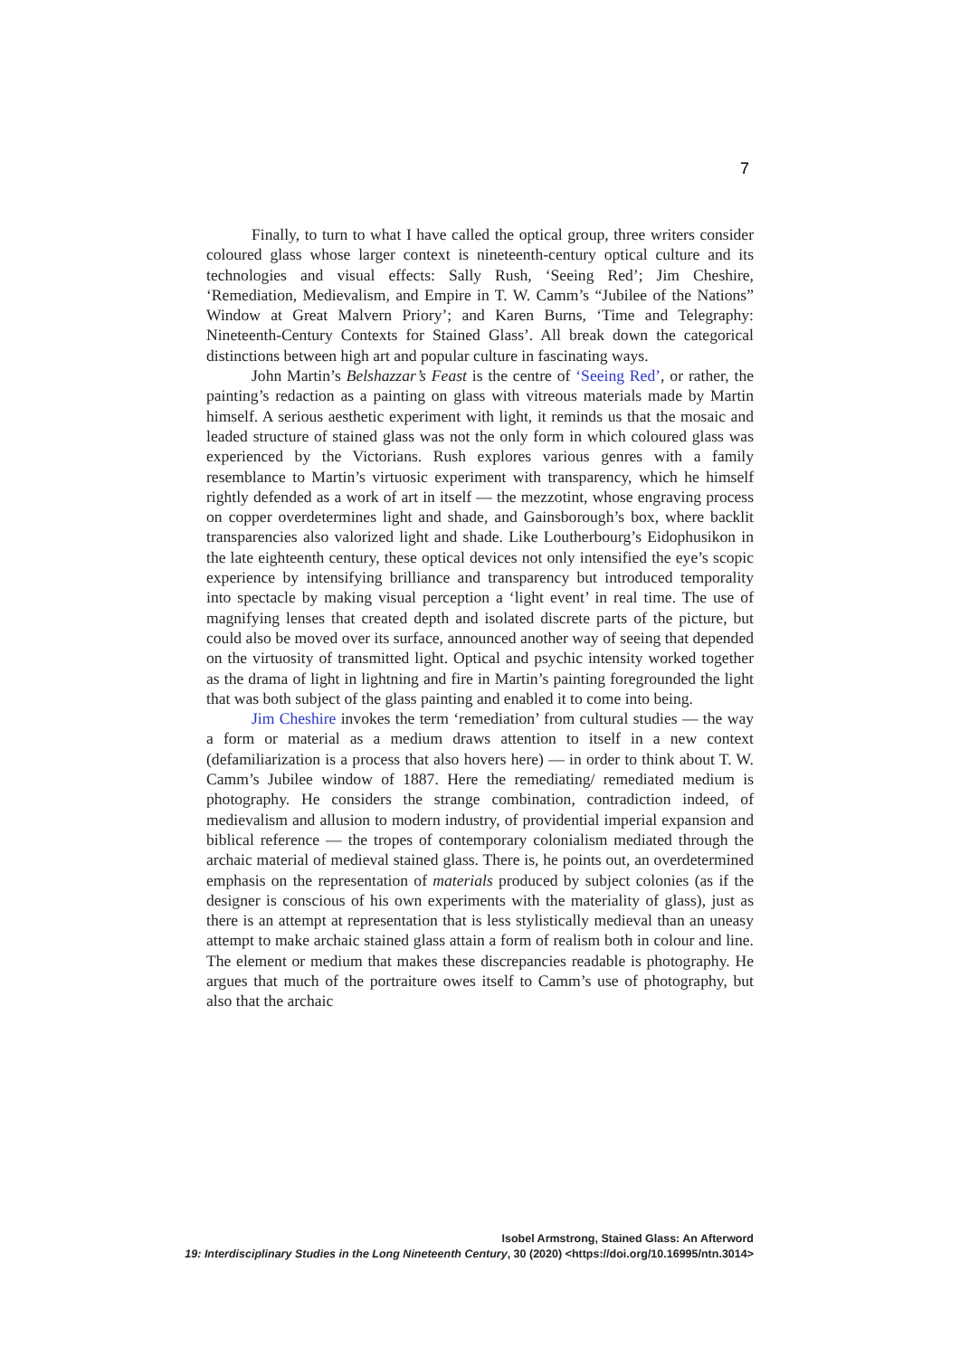7
Finally, to turn to what I have called the optical group, three writers consider coloured glass whose larger context is nineteenth-century optical culture and its technologies and visual effects: Sally Rush, ‘Seeing Red’; Jim Cheshire, ‘Remediation, Medievalism, and Empire in T. W. Camm’s “Jubilee of the Nations” Window at Great Malvern Priory’; and Karen Burns, ‘Time and Telegraphy: Nineteenth-Century Contexts for Stained Glass’. All break down the categorical distinctions between high art and popular culture in fascinating ways.
John Martin’s Belshazzar’s Feast is the centre of ‘Seeing Red’, or rather, the painting’s redaction as a painting on glass with vitreous materials made by Martin himself. A serious aesthetic experiment with light, it reminds us that the mosaic and leaded structure of stained glass was not the only form in which coloured glass was experienced by the Victorians. Rush explores various genres with a family resemblance to Martin’s virtuosic experiment with transparency, which he himself rightly defended as a work of art in itself — the mezzotint, whose engraving process on copper overdetermines light and shade, and Gainsborough’s box, where backlit transparencies also valorized light and shade. Like Loutherbourg’s Eidophusikon in the late eighteenth century, these optical devices not only intensified the eye’s scopic experience by intensifying brilliance and transparency but introduced temporality into spectacle by making visual perception a ‘light event’ in real time. The use of magnifying lenses that created depth and isolated discrete parts of the picture, but could also be moved over its surface, announced another way of seeing that depended on the virtuosity of transmitted light. Optical and psychic intensity worked together as the drama of light in lightning and fire in Martin’s painting foregrounded the light that was both subject of the glass painting and enabled it to come into being.
Jim Cheshire invokes the term ‘remediation’ from cultural studies — the way a form or material as a medium draws attention to itself in a new context (defamiliarization is a process that also hovers here) — in order to think about T. W. Camm’s Jubilee window of 1887. Here the remediating/ remediated medium is photography. He considers the strange combination, contradiction indeed, of medievalism and allusion to modern industry, of providential imperial expansion and biblical reference — the tropes of contemporary colonialism mediated through the archaic material of medieval stained glass. There is, he points out, an overdetermined emphasis on the representation of materials produced by subject colonies (as if the designer is conscious of his own experiments with the materiality of glass), just as there is an attempt at representation that is less stylistically medieval than an uneasy attempt to make archaic stained glass attain a form of realism both in colour and line. The element or medium that makes these discrepancies readable is photography. He argues that much of the portraiture owes itself to Camm’s use of photography, but also that the archaic
Isobel Armstrong, Stained Glass: An Afterword
19: Interdisciplinary Studies in the Long Nineteenth Century, 30 (2020) <https://doi.org/10.16995/ntn.3014>